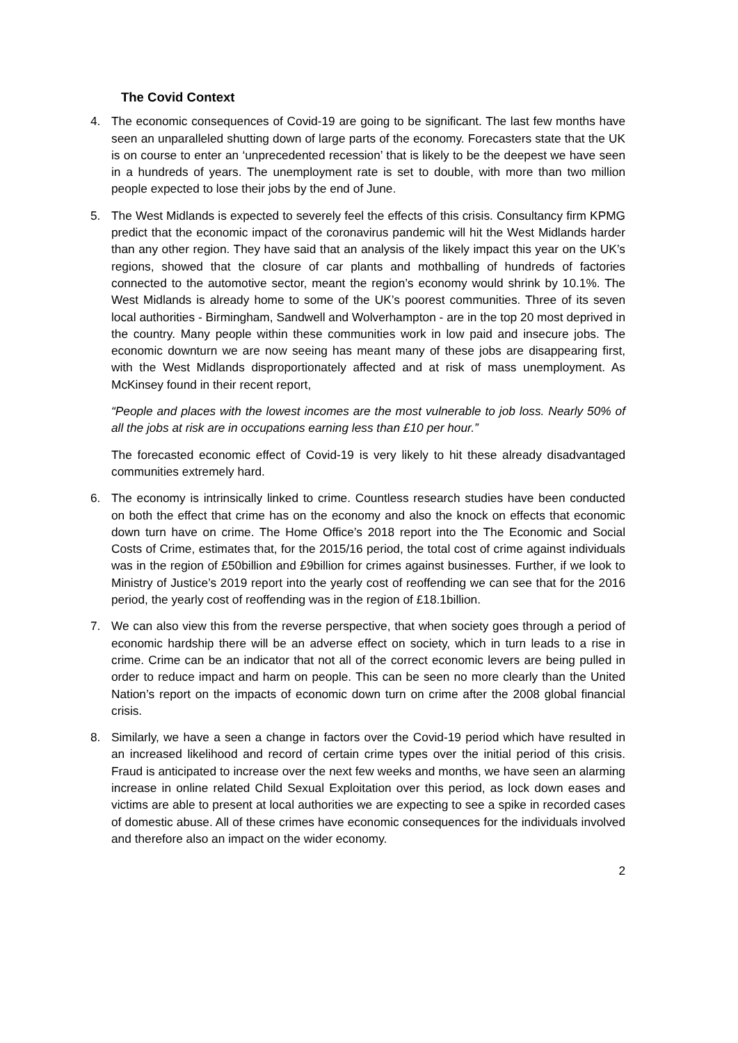The Covid Context
4. The economic consequences of Covid-19 are going to be significant. The last few months have seen an unparalleled shutting down of large parts of the economy. Forecasters state that the UK is on course to enter an ‘unprecedented recession’ that is likely to be the deepest we have seen in a hundreds of years. The unemployment rate is set to double, with more than two million people expected to lose their jobs by the end of June.
5. The West Midlands is expected to severely feel the effects of this crisis. Consultancy firm KPMG predict that the economic impact of the coronavirus pandemic will hit the West Midlands harder than any other region. They have said that an analysis of the likely impact this year on the UK’s regions, showed that the closure of car plants and mothballing of hundreds of factories connected to the automotive sector, meant the region’s economy would shrink by 10.1%. The West Midlands is already home to some of the UK’s poorest communities. Three of its seven local authorities - Birmingham, Sandwell and Wolverhampton - are in the top 20 most deprived in the country. Many people within these communities work in low paid and insecure jobs. The economic downturn we are now seeing has meant many of these jobs are disappearing first, with the West Midlands disproportionately affected and at risk of mass unemployment. As McKinsey found in their recent report,
“People and places with the lowest incomes are the most vulnerable to job loss. Nearly 50% of all the jobs at risk are in occupations earning less than £10 per hour.”
The forecasted economic effect of Covid-19 is very likely to hit these already disadvantaged communities extremely hard.
6. The economy is intrinsically linked to crime. Countless research studies have been conducted on both the effect that crime has on the economy and also the knock on effects that economic down turn have on crime. The Home Office’s 2018 report into the The Economic and Social Costs of Crime, estimates that, for the 2015/16 period, the total cost of crime against individuals was in the region of £50billion and £9billion for crimes against businesses. Further, if we look to Ministry of Justice’s 2019 report into the yearly cost of reoffending we can see that for the 2016 period, the yearly cost of reoffending was in the region of £18.1billion.
7. We can also view this from the reverse perspective, that when society goes through a period of economic hardship there will be an adverse effect on society, which in turn leads to a rise in crime. Crime can be an indicator that not all of the correct economic levers are being pulled in order to reduce impact and harm on people. This can be seen no more clearly than the United Nation’s report on the impacts of economic down turn on crime after the 2008 global financial crisis.
8. Similarly, we have a seen a change in factors over the Covid-19 period which have resulted in an increased likelihood and record of certain crime types over the initial period of this crisis. Fraud is anticipated to increase over the next few weeks and months, we have seen an alarming increase in online related Child Sexual Exploitation over this period, as lock down eases and victims are able to present at local authorities we are expecting to see a spike in recorded cases of domestic abuse. All of these crimes have economic consequences for the individuals involved and therefore also an impact on the wider economy.
2